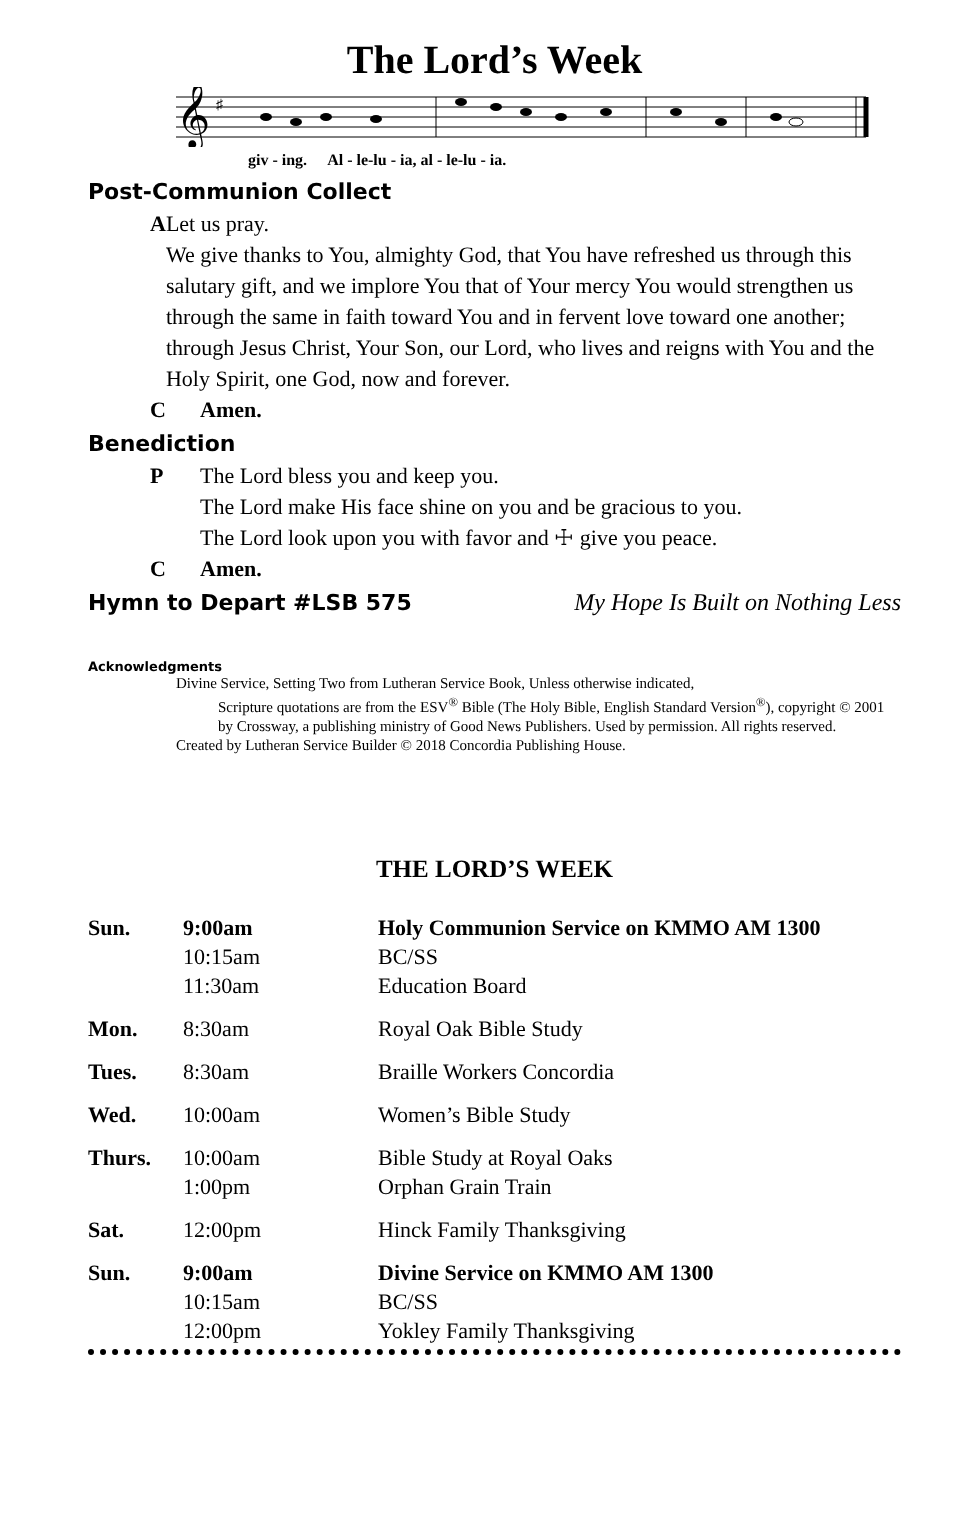The Lord’s Week
𝄞
♯
giv - ing. Al - le-lu - ia, al - le-lu - ia.
Post-Communion Collect
A Let us pray.
We give thanks to You, almighty God, that You have refreshed us through this salutary gift, and we implore You that of Your mercy You would strengthen us through the same in faith toward You and in fervent love toward one another; through Jesus Christ, Your Son, our Lord, who lives and reigns with You and the Holy Spirit, one God, now and forever.
C Amen.
Benediction
P The Lord bless you and keep you.
The Lord make His face shine on you and be gracious to you.
The Lord look upon you with favor and ☩ give you peace.
C Amen.
Hymn to Depart #LSB 575
My Hope Is Built on Nothing Less
Acknowledgments
Divine Service, Setting Two from Lutheran Service Book, Unless otherwise indicated,
Scripture quotations are from the ESV<sup>®</sup> Bible (The Holy Bible, English Standard Version<sup>®</sup>), copyright © 2001 by Crossway, a publishing ministry of Good News Publishers. Used by permission. All rights reserved.
Created by Lutheran Service Builder © 2018 Concordia Publishing House.
THE LORD’S WEEK
| Sun. | 9:00am 10:15am 11:30am | Holy Communion Service on KMMO AM 1300 BC/SS Education Board |
| Mon. | 8:30am | Royal Oak Bible Study |
| Tues. | 8:30am | Braille Workers Concordia |
| Wed. | 10:00am | Women’s Bible Study |
| Thurs. | 10:00am 1:00pm | Bible Study at Royal Oaks Orphan Grain Train |
| Sat. | 12:00pm | Hinck Family Thanksgiving |
| Sun. | 9:00am 10:15am 12:00pm | Divine Service on KMMO AM 1300 BC/SS Yokley Family Thanksgiving |